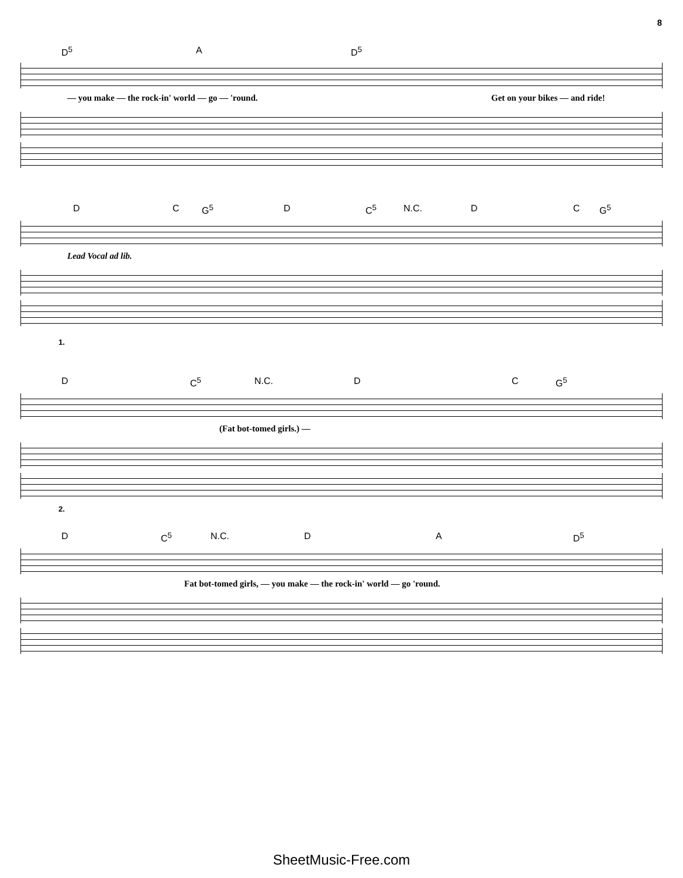8
D<sup>5</sup> A D<sup>5</sup>
— you make — the rock-in' world — go — 'round. Get on your bikes — and ride!
D C G<sup>5</sup> D C<sup>5</sup> N.C. D C G<sup>5</sup>
Lead Vocal ad lib.
1.
D C<sup>5</sup> N.C. D C G<sup>5</sup>
(Fat bot-tomed girls.) —
2.
D C<sup>5</sup> N.C. D A D<sup>5</sup>
Fat bot-tomed girls, — you make — the rock-in' world — go 'round.
SheetMusic-Free.com